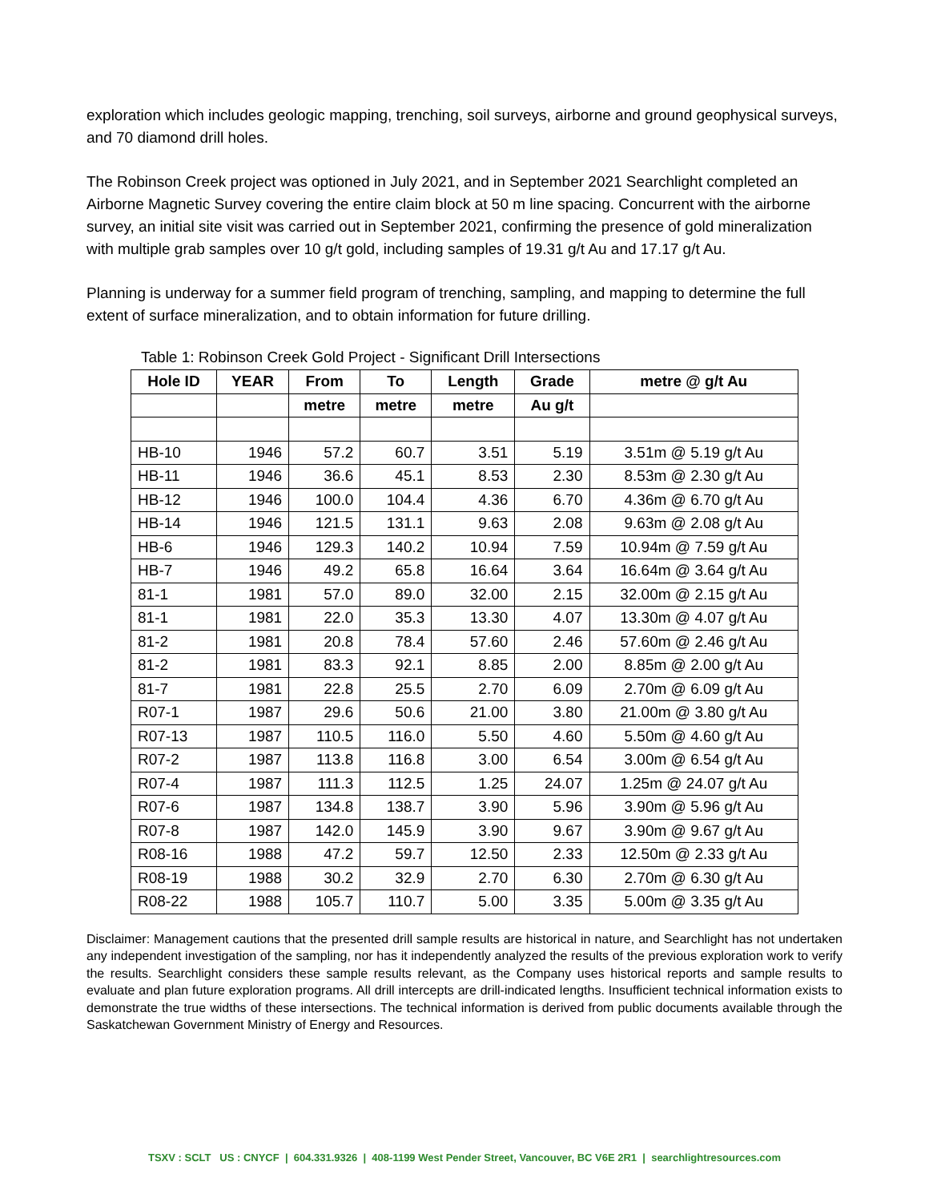exploration which includes geologic mapping, trenching, soil surveys, airborne and ground geophysical surveys, and 70 diamond drill holes.
The Robinson Creek project was optioned in July 2021, and in September 2021 Searchlight completed an Airborne Magnetic Survey covering the entire claim block at 50 m line spacing. Concurrent with the airborne survey, an initial site visit was carried out in September 2021, confirming the presence of gold mineralization with multiple grab samples over 10 g/t gold, including samples of 19.31 g/t Au and 17.17 g/t Au.
Planning is underway for a summer field program of trenching, sampling, and mapping to determine the full extent of surface mineralization, and to obtain information for future drilling.
Table 1: Robinson Creek Gold Project - Significant Drill Intersections
| Hole ID | YEAR | From | To | Length | Grade | metre @ g/t Au |
| --- | --- | --- | --- | --- | --- | --- |
| | | metre | metre | metre | Au g/t | |
| HB-10 | 1946 | 57.2 | 60.7 | 3.51 | 5.19 | 3.51m @ 5.19 g/t Au |
| HB-11 | 1946 | 36.6 | 45.1 | 8.53 | 2.30 | 8.53m @ 2.30 g/t Au |
| HB-12 | 1946 | 100.0 | 104.4 | 4.36 | 6.70 | 4.36m @ 6.70 g/t Au |
| HB-14 | 1946 | 121.5 | 131.1 | 9.63 | 2.08 | 9.63m @ 2.08 g/t Au |
| HB-6 | 1946 | 129.3 | 140.2 | 10.94 | 7.59 | 10.94m @ 7.59 g/t Au |
| HB-7 | 1946 | 49.2 | 65.8 | 16.64 | 3.64 | 16.64m @ 3.64 g/t Au |
| 81-1 | 1981 | 57.0 | 89.0 | 32.00 | 2.15 | 32.00m @ 2.15 g/t Au |
| 81-1 | 1981 | 22.0 | 35.3 | 13.30 | 4.07 | 13.30m @ 4.07 g/t Au |
| 81-2 | 1981 | 20.8 | 78.4 | 57.60 | 2.46 | 57.60m @ 2.46 g/t Au |
| 81-2 | 1981 | 83.3 | 92.1 | 8.85 | 2.00 | 8.85m @ 2.00 g/t Au |
| 81-7 | 1981 | 22.8 | 25.5 | 2.70 | 6.09 | 2.70m @ 6.09 g/t Au |
| R07-1 | 1987 | 29.6 | 50.6 | 21.00 | 3.80 | 21.00m @ 3.80 g/t Au |
| R07-13 | 1987 | 110.5 | 116.0 | 5.50 | 4.60 | 5.50m @ 4.60 g/t Au |
| R07-2 | 1987 | 113.8 | 116.8 | 3.00 | 6.54 | 3.00m @ 6.54 g/t Au |
| R07-4 | 1987 | 111.3 | 112.5 | 1.25 | 24.07 | 1.25m @ 24.07 g/t Au |
| R07-6 | 1987 | 134.8 | 138.7 | 3.90 | 5.96 | 3.90m @ 5.96 g/t Au |
| R07-8 | 1987 | 142.0 | 145.9 | 3.90 | 9.67 | 3.90m @ 9.67 g/t Au |
| R08-16 | 1988 | 47.2 | 59.7 | 12.50 | 2.33 | 12.50m @ 2.33 g/t Au |
| R08-19 | 1988 | 30.2 | 32.9 | 2.70 | 6.30 | 2.70m @ 6.30 g/t Au |
| R08-22 | 1988 | 105.7 | 110.7 | 5.00 | 3.35 | 5.00m @ 3.35 g/t Au |
Disclaimer: Management cautions that the presented drill sample results are historical in nature, and Searchlight has not undertaken any independent investigation of the sampling, nor has it independently analyzed the results of the previous exploration work to verify the results. Searchlight considers these sample results relevant, as the Company uses historical reports and sample results to evaluate and plan future exploration programs. All drill intercepts are drill-indicated lengths. Insufficient technical information exists to demonstrate the true widths of these intersections. The technical information is derived from public documents available through the Saskatchewan Government Ministry of Energy and Resources.
TSXV : SCLT US : CNYCF | 604.331.9326 | 408-1199 West Pender Street, Vancouver, BC V6E 2R1 | searchlightresources.com